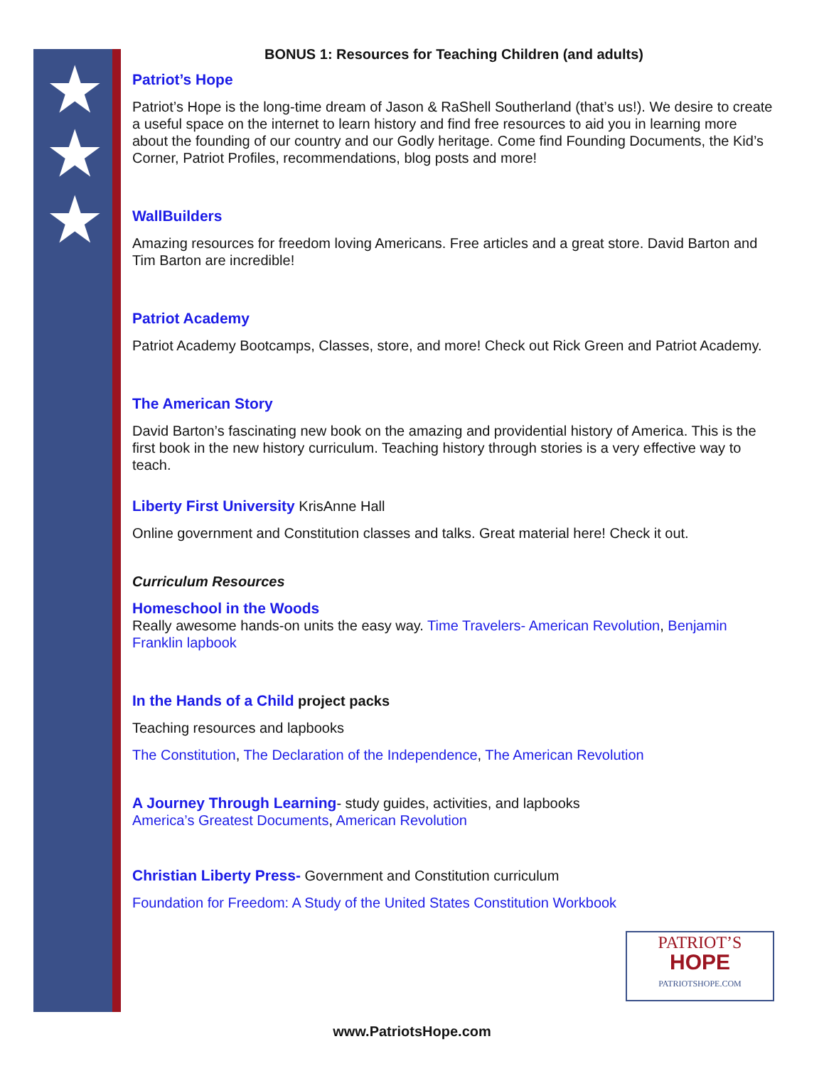★
★
★
BONUS 1: Resources for Teaching Children (and adults)
Patriot’s Hope
Patriot’s Hope is the long-time dream of Jason & RaShell Southerland (that’s us!). We desire to create a useful space on the internet to learn history and find free resources to aid you in learning more about the founding of our country and our Godly heritage. Come find Founding Documents, the Kid’s Corner, Patriot Profiles, recommendations, blog posts and more!
WallBuilders
Amazing resources for freedom loving Americans. Free articles and a great store. David Barton and Tim Barton are incredible!
Patriot Academy
Patriot Academy Bootcamps, Classes, store, and more! Check out Rick Green and Patriot Academy.
The American Story
David Barton’s fascinating new book on the amazing and providential history of America. This is the first book in the new history curriculum. Teaching history through stories is a very effective way to teach.
Liberty First University KrisAnne Hall
Online government and Constitution classes and talks. Great material here! Check it out.
Curriculum Resources
Homeschool in the Woods
Really awesome hands-on units the easy way. Time Travelers- American Revolution, Benjamin Franklin lapbook
In the Hands of a Child project packs
Teaching resources and lapbooks
The Constitution, The Declaration of the Independence, The American Revolution
A Journey Through Learning- study guides, activities, and lapbooks
America’s Greatest Documents, American Revolution
Christian Liberty Press- Government and Constitution curriculum
Foundation for Freedom: A Study of the United States Constitution Workbook
PATRIOT’S
HOPE
PATRIOTSHOPE.COM
www.PatriotsHope.com